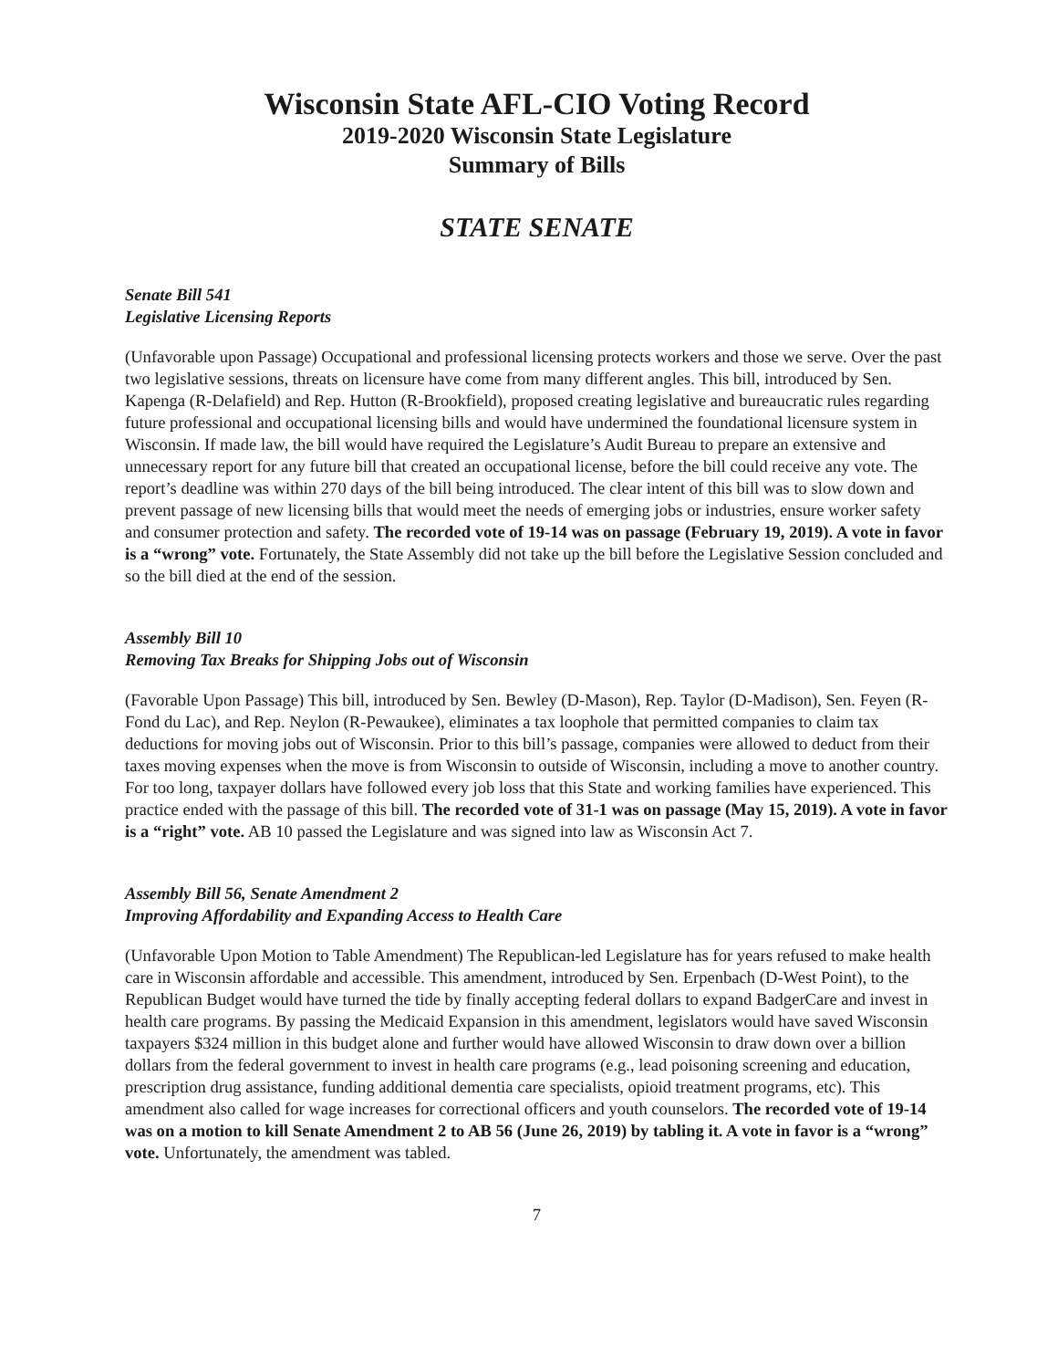Wisconsin State AFL-CIO Voting Record
2019-2020 Wisconsin State Legislature
Summary of Bills
STATE SENATE
Senate Bill 541
Legislative Licensing Reports
(Unfavorable upon Passage) Occupational and professional licensing protects workers and those we serve. Over the past two legislative sessions, threats on licensure have come from many different angles. This bill, introduced by Sen. Kapenga (R-Delafield) and Rep. Hutton (R-Brookfield), proposed creating legislative and bureaucratic rules regarding future professional and occupational licensing bills and would have undermined the foundational licensure system in Wisconsin. If made law, the bill would have required the Legislature’s Audit Bureau to prepare an extensive and unnecessary report for any future bill that created an occupational license, before the bill could receive any vote. The report’s deadline was within 270 days of the bill being introduced. The clear intent of this bill was to slow down and prevent passage of new licensing bills that would meet the needs of emerging jobs or industries, ensure worker safety and consumer protection and safety. The recorded vote of 19-14 was on passage (February 19, 2019). A vote in favor is a “wrong” vote. Fortunately, the State Assembly did not take up the bill before the Legislative Session concluded and so the bill died at the end of the session.
Assembly Bill 10
Removing Tax Breaks for Shipping Jobs out of Wisconsin
(Favorable Upon Passage) This bill, introduced by Sen. Bewley (D-Mason), Rep. Taylor (D-Madison), Sen. Feyen (R-Fond du Lac), and Rep. Neylon (R-Pewaukee), eliminates a tax loophole that permitted companies to claim tax deductions for moving jobs out of Wisconsin. Prior to this bill’s passage, companies were allowed to deduct from their taxes moving expenses when the move is from Wisconsin to outside of Wisconsin, including a move to another country. For too long, taxpayer dollars have followed every job loss that this State and working families have experienced. This practice ended with the passage of this bill. The recorded vote of 31-1 was on passage (May 15, 2019). A vote in favor is a “right” vote. AB 10 passed the Legislature and was signed into law as Wisconsin Act 7.
Assembly Bill 56, Senate Amendment 2
Improving Affordability and Expanding Access to Health Care
(Unfavorable Upon Motion to Table Amendment) The Republican-led Legislature has for years refused to make health care in Wisconsin affordable and accessible. This amendment, introduced by Sen. Erpenbach (D-West Point), to the Republican Budget would have turned the tide by finally accepting federal dollars to expand BadgerCare and invest in health care programs. By passing the Medicaid Expansion in this amendment, legislators would have saved Wisconsin taxpayers $324 million in this budget alone and further would have allowed Wisconsin to draw down over a billion dollars from the federal government to invest in health care programs (e.g., lead poisoning screening and education, prescription drug assistance, funding additional dementia care specialists, opioid treatment programs, etc). This amendment also called for wage increases for correctional officers and youth counselors. The recorded vote of 19-14 was on a motion to kill Senate Amendment 2 to AB 56 (June 26, 2019) by tabling it. A vote in favor is a “wrong” vote. Unfortunately, the amendment was tabled.
7